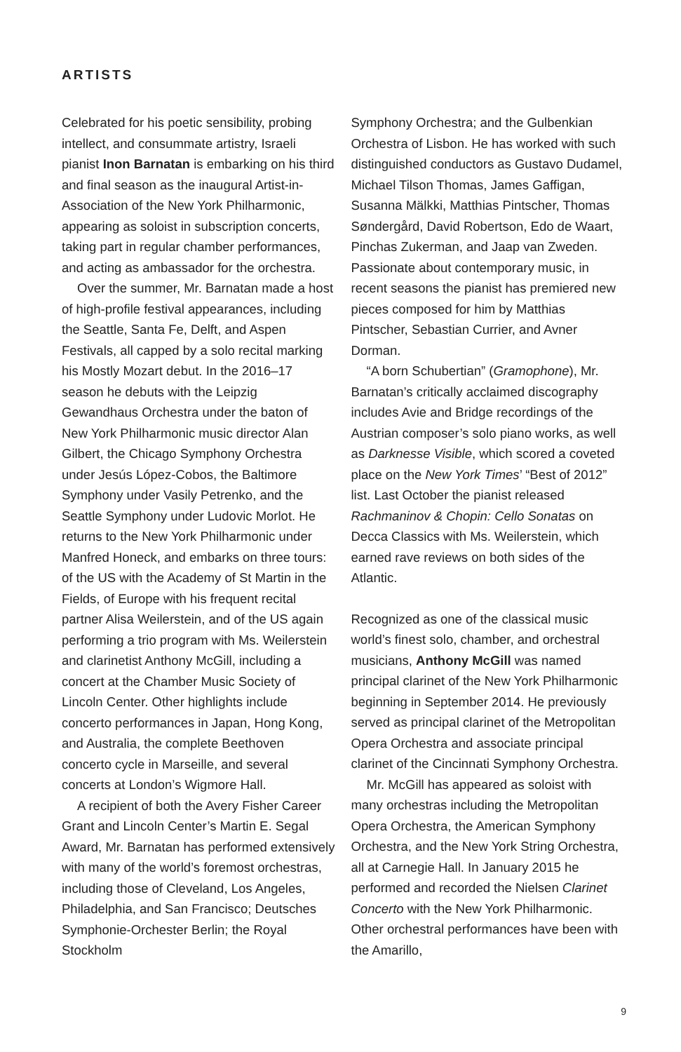ARTISTS
Celebrated for his poetic sensibility, probing intellect, and consummate artistry, Israeli pianist Inon Barnatan is embarking on his third and final season as the inaugural Artist-in-Association of the New York Philharmonic, appearing as soloist in subscription concerts, taking part in regular chamber performances, and acting as ambassador for the orchestra.
Over the summer, Mr. Barnatan made a host of high-profile festival appearances, including the Seattle, Santa Fe, Delft, and Aspen Festivals, all capped by a solo recital marking his Mostly Mozart debut. In the 2016–17 season he debuts with the Leipzig Gewandhaus Orchestra under the baton of New York Philharmonic music director Alan Gilbert, the Chicago Symphony Orchestra under Jesús López-Cobos, the Baltimore Symphony under Vasily Petrenko, and the Seattle Symphony under Ludovic Morlot. He returns to the New York Philharmonic under Manfred Honeck, and embarks on three tours: of the US with the Academy of St Martin in the Fields, of Europe with his frequent recital partner Alisa Weilerstein, and of the US again performing a trio program with Ms. Weilerstein and clarinetist Anthony McGill, including a concert at the Chamber Music Society of Lincoln Center. Other highlights include concerto performances in Japan, Hong Kong, and Australia, the complete Beethoven concerto cycle in Marseille, and several concerts at London’s Wigmore Hall.
A recipient of both the Avery Fisher Career Grant and Lincoln Center’s Martin E. Segal Award, Mr. Barnatan has performed extensively with many of the world’s foremost orchestras, including those of Cleveland, Los Angeles, Philadelphia, and San Francisco; Deutsches Symphonie-Orchester Berlin; the Royal Stockholm
Symphony Orchestra; and the Gulbenkian Orchestra of Lisbon. He has worked with such distinguished conductors as Gustavo Dudamel, Michael Tilson Thomas, James Gaffigan, Susanna Mälkki, Matthias Pintscher, Thomas Søndergård, David Robertson, Edo de Waart, Pinchas Zukerman, and Jaap van Zweden. Passionate about contemporary music, in recent seasons the pianist has premiered new pieces composed for him by Matthias Pintscher, Sebastian Currier, and Avner Dorman.
“A born Schubertian” (Gramophone), Mr. Barnatan’s critically acclaimed discography includes Avie and Bridge recordings of the Austrian composer’s solo piano works, as well as Darknesse Visible, which scored a coveted place on the New York Times’ “Best of 2012” list. Last October the pianist released Rachmaninov & Chopin: Cello Sonatas on Decca Classics with Ms. Weilerstein, which earned rave reviews on both sides of the Atlantic.
Recognized as one of the classical music world’s finest solo, chamber, and orchestral musicians, Anthony McGill was named principal clarinet of the New York Philharmonic beginning in September 2014. He previously served as principal clarinet of the Metropolitan Opera Orchestra and associate principal clarinet of the Cincinnati Symphony Orchestra.
Mr. McGill has appeared as soloist with many orchestras including the Metropolitan Opera Orchestra, the American Symphony Orchestra, and the New York String Orchestra, all at Carnegie Hall. In January 2015 he performed and recorded the Nielsen Clarinet Concerto with the New York Philharmonic. Other orchestral performances have been with the Amarillo,
9